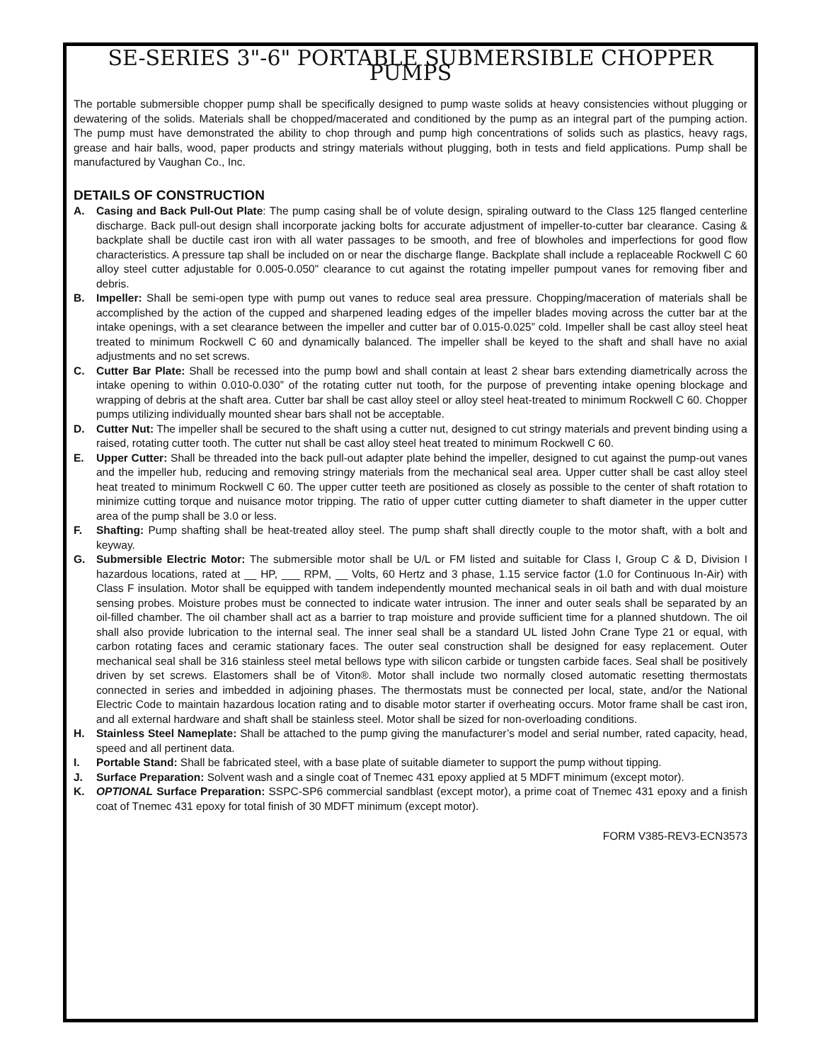SE-SERIES 3"-6" PORTABLE SUBMERSIBLE CHOPPER PUMPS
The portable submersible chopper pump shall be specifically designed to pump waste solids at heavy consistencies without plugging or dewatering of the solids. Materials shall be chopped/macerated and conditioned by the pump as an integral part of the pumping action. The pump must have demonstrated the ability to chop through and pump high concentrations of solids such as plastics, heavy rags, grease and hair balls, wood, paper products and stringy materials without plugging, both in tests and field applications. Pump shall be manufactured by Vaughan Co., Inc.
DETAILS OF CONSTRUCTION
A. Casing and Back Pull-Out Plate: The pump casing shall be of volute design, spiraling outward to the Class 125 flanged centerline discharge. Back pull-out design shall incorporate jacking bolts for accurate adjustment of impeller-to-cutter bar clearance. Casing & backplate shall be ductile cast iron with all water passages to be smooth, and free of blowholes and imperfections for good flow characteristics. A pressure tap shall be included on or near the discharge flange. Backplate shall include a replaceable Rockwell C 60 alloy steel cutter adjustable for 0.005-0.050" clearance to cut against the rotating impeller pumpout vanes for removing fiber and debris.
B. Impeller: Shall be semi-open type with pump out vanes to reduce seal area pressure. Chopping/maceration of materials shall be accomplished by the action of the cupped and sharpened leading edges of the impeller blades moving across the cutter bar at the intake openings, with a set clearance between the impeller and cutter bar of 0.015-0.025” cold. Impeller shall be cast alloy steel heat treated to minimum Rockwell C 60 and dynamically balanced. The impeller shall be keyed to the shaft and shall have no axial adjustments and no set screws.
C. Cutter Bar Plate: Shall be recessed into the pump bowl and shall contain at least 2 shear bars extending diametrically across the intake opening to within 0.010-0.030” of the rotating cutter nut tooth, for the purpose of preventing intake opening blockage and wrapping of debris at the shaft area. Cutter bar shall be cast alloy steel or alloy steel heat-treated to minimum Rockwell C 60. Chopper pumps utilizing individually mounted shear bars shall not be acceptable.
D. Cutter Nut: The impeller shall be secured to the shaft using a cutter nut, designed to cut stringy materials and prevent binding using a raised, rotating cutter tooth. The cutter nut shall be cast alloy steel heat treated to minimum Rockwell C 60.
E. Upper Cutter: Shall be threaded into the back pull-out adapter plate behind the impeller, designed to cut against the pump-out vanes and the impeller hub, reducing and removing stringy materials from the mechanical seal area. Upper cutter shall be cast alloy steel heat treated to minimum Rockwell C 60. The upper cutter teeth are positioned as closely as possible to the center of shaft rotation to minimize cutting torque and nuisance motor tripping. The ratio of upper cutter cutting diameter to shaft diameter in the upper cutter area of the pump shall be 3.0 or less.
F. Shafting: Pump shafting shall be heat-treated alloy steel. The pump shaft shall directly couple to the motor shaft, with a bolt and keyway.
G. Submersible Electric Motor: The submersible motor shall be U/L or FM listed and suitable for Class I, Group C & D, Division I hazardous locations, rated at __ HP, ___ RPM, __ Volts, 60 Hertz and 3 phase, 1.15 service factor (1.0 for Continuous In-Air) with Class F insulation. Motor shall be equipped with tandem independently mounted mechanical seals in oil bath and with dual moisture sensing probes. Moisture probes must be connected to indicate water intrusion. The inner and outer seals shall be separated by an oil-filled chamber. The oil chamber shall act as a barrier to trap moisture and provide sufficient time for a planned shutdown. The oil shall also provide lubrication to the internal seal. The inner seal shall be a standard UL listed John Crane Type 21 or equal, with carbon rotating faces and ceramic stationary faces. The outer seal construction shall be designed for easy replacement. Outer mechanical seal shall be 316 stainless steel metal bellows type with silicon carbide or tungsten carbide faces. Seal shall be positively driven by set screws. Elastomers shall be of Viton®. Motor shall include two normally closed automatic resetting thermostats connected in series and imbedded in adjoining phases. The thermostats must be connected per local, state, and/or the National Electric Code to maintain hazardous location rating and to disable motor starter if overheating occurs. Motor frame shall be cast iron, and all external hardware and shaft shall be stainless steel. Motor shall be sized for non-overloading conditions.
H. Stainless Steel Nameplate: Shall be attached to the pump giving the manufacturer’s model and serial number, rated capacity, head, speed and all pertinent data.
I. Portable Stand: Shall be fabricated steel, with a base plate of suitable diameter to support the pump without tipping.
J. Surface Preparation: Solvent wash and a single coat of Tnemec 431 epoxy applied at 5 MDFT minimum (except motor).
K. OPTIONAL Surface Preparation: SSPC-SP6 commercial sandblast (except motor), a prime coat of Tnemec 431 epoxy and a finish coat of Tnemec 431 epoxy for total finish of 30 MDFT minimum (except motor).
FORM V385-REV3-ECN3573